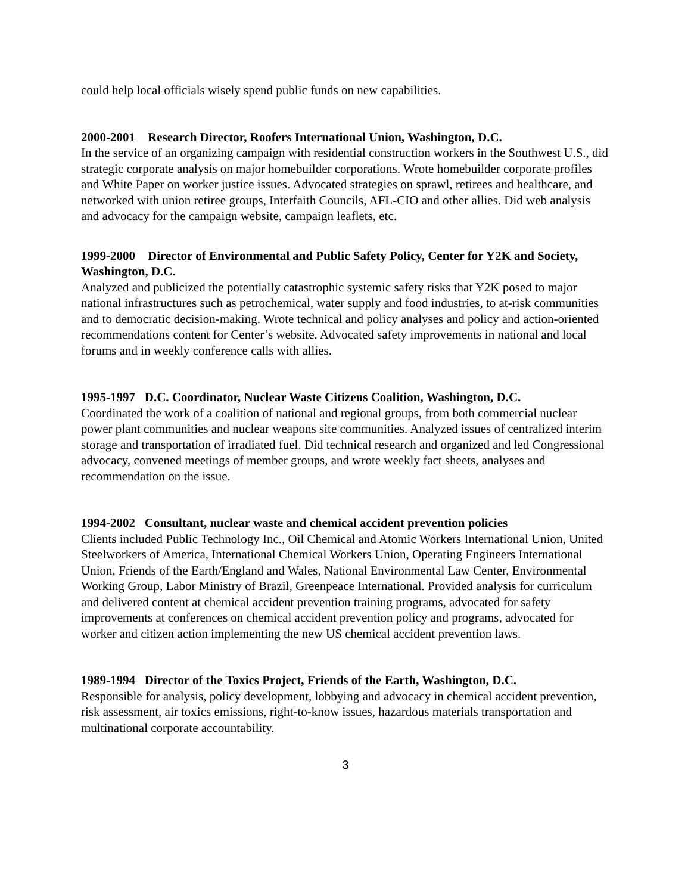could help local officials wisely spend public funds on new capabilities.
2000-2001 Research Director, Roofers International Union, Washington, D.C.
In the service of an organizing campaign with residential construction workers in the Southwest U.S., did strategic corporate analysis on major homebuilder corporations. Wrote homebuilder corporate profiles and White Paper on worker justice issues. Advocated strategies on sprawl, retirees and healthcare, and networked with union retiree groups, Interfaith Councils, AFL-CIO and other allies. Did web analysis and advocacy for the campaign website, campaign leaflets, etc.
1999-2000 Director of Environmental and Public Safety Policy, Center for Y2K and Society, Washington, D.C.
Analyzed and publicized the potentially catastrophic systemic safety risks that Y2K posed to major national infrastructures such as petrochemical, water supply and food industries, to at-risk communities and to democratic decision-making. Wrote technical and policy analyses and policy and action-oriented recommendations content for Center’s website. Advocated safety improvements in national and local forums and in weekly conference calls with allies.
1995-1997 D.C. Coordinator, Nuclear Waste Citizens Coalition, Washington, D.C.
Coordinated the work of a coalition of national and regional groups, from both commercial nuclear power plant communities and nuclear weapons site communities. Analyzed issues of centralized interim storage and transportation of irradiated fuel. Did technical research and organized and led Congressional advocacy, convened meetings of member groups, and wrote weekly fact sheets, analyses and recommendation on the issue.
1994-2002 Consultant, nuclear waste and chemical accident prevention policies
Clients included Public Technology Inc., Oil Chemical and Atomic Workers International Union, United Steelworkers of America, International Chemical Workers Union, Operating Engineers International Union, Friends of the Earth/England and Wales, National Environmental Law Center, Environmental Working Group, Labor Ministry of Brazil, Greenpeace International. Provided analysis for curriculum and delivered content at chemical accident prevention training programs, advocated for safety improvements at conferences on chemical accident prevention policy and programs, advocated for worker and citizen action implementing the new US chemical accident prevention laws.
1989-1994 Director of the Toxics Project, Friends of the Earth, Washington, D.C.
Responsible for analysis, policy development, lobbying and advocacy in chemical accident prevention, risk assessment, air toxics emissions, right-to-know issues, hazardous materials transportation and multinational corporate accountability.
3